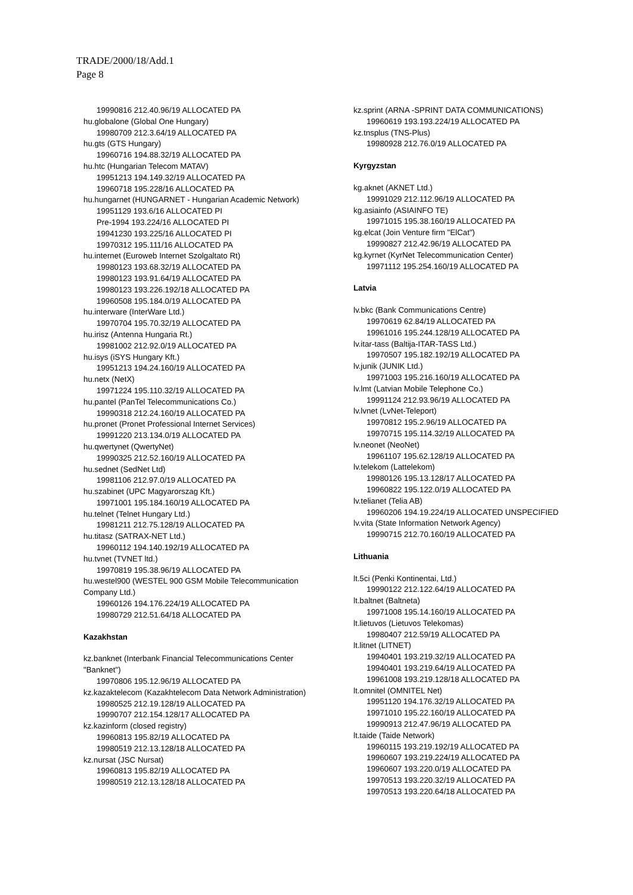TRADE/2000/18/Add.1
Page 8
19990816 212.40.96/19 ALLOCATED PA
hu.globalone (Global One Hungary)
19980709 212.3.64/19 ALLOCATED PA
hu.gts (GTS Hungary)
19960716 194.88.32/19 ALLOCATED PA
hu.htc (Hungarian Telecom MATAV)
19951213 194.149.32/19 ALLOCATED PA
19960718 195.228/16 ALLOCATED PA
hu.hungarnet (HUNGARNET - Hungarian Academic Network)
19951129 193.6/16 ALLOCATED PI
Pre-1994 193.224/16 ALLOCATED PI
19941230 193.225/16 ALLOCATED PI
19970312 195.111/16 ALLOCATED PA
hu.internet (Euroweb Internet Szolgaltato Rt)
19980123 193.68.32/19 ALLOCATED PA
19980123 193.91.64/19 ALLOCATED PA
19980123 193.226.192/18 ALLOCATED PA
19960508 195.184.0/19 ALLOCATED PA
hu.interware (InterWare Ltd.)
19970704 195.70.32/19 ALLOCATED PA
hu.irisz (Antenna Hungaria Rt.)
19981002 212.92.0/19 ALLOCATED PA
hu.isys (iSYS Hungary Kft.)
19951213 194.24.160/19 ALLOCATED PA
hu.netx (NetX)
19971224 195.110.32/19 ALLOCATED PA
hu.pantel (PanTel Telecommunications Co.)
19990318 212.24.160/19 ALLOCATED PA
hu.pronet (Pronet Professional Internet Services)
19991220 213.134.0/19 ALLOCATED PA
hu.qwertynet (QwertyNet)
19990325 212.52.160/19 ALLOCATED PA
hu.sednet (SedNet Ltd)
19981106 212.97.0/19 ALLOCATED PA
hu.szabinet (UPC Magyarorszag Kft.)
19971001 195.184.160/19 ALLOCATED PA
hu.telnet (Telnet Hungary Ltd.)
19981211 212.75.128/19 ALLOCATED PA
hu.titasz (SATRAX-NET Ltd.)
19960112 194.140.192/19 ALLOCATED PA
hu.tvnet (TVNET ltd.)
19970819 195.38.96/19 ALLOCATED PA
hu.westel900 (WESTEL 900 GSM Mobile Telecommunication Company Ltd.)
19960126 194.176.224/19 ALLOCATED PA
19980729 212.51.64/18 ALLOCATED PA
Kazakhstan
kz.banknet (Interbank Financial Telecommunications Center "Banknet")
19970806 195.12.96/19 ALLOCATED PA
kz.kazaktelecom (Kazakhtelecom Data Network Administration)
19980525 212.19.128/19 ALLOCATED PA
19990707 212.154.128/17 ALLOCATED PA
kz.kazinform (closed registry)
19960813 195.82/19 ALLOCATED PA
19980519 212.13.128/18 ALLOCATED PA
kz.nursat (JSC Nursat)
19960813 195.82/19 ALLOCATED PA
19980519 212.13.128/18 ALLOCATED PA
kz.sprint (ARNA -SPRINT DATA COMMUNICATIONS)
19960619 193.193.224/19 ALLOCATED PA
kz.tnsplus (TNS-Plus)
19980928 212.76.0/19 ALLOCATED PA
Kyrgyzstan
kg.aknet (AKNET Ltd.)
19991029 212.112.96/19 ALLOCATED PA
kg.asiainfo (ASIAINFO TE)
19971015 195.38.160/19 ALLOCATED PA
kg.elcat (Join Venture firm "ElCat")
19990827 212.42.96/19 ALLOCATED PA
kg.kyrnet (KyrNet Telecommunication Center)
19971112 195.254.160/19 ALLOCATED PA
Latvia
lv.bkc (Bank Communications Centre)
19970619 62.84/19 ALLOCATED PA
19961016 195.244.128/19 ALLOCATED PA
lv.itar-tass (Baltija-ITAR-TASS Ltd.)
19970507 195.182.192/19 ALLOCATED PA
lv.junik (JUNIK Ltd.)
19971003 195.216.160/19 ALLOCATED PA
lv.lmt (Latvian Mobile Telephone Co.)
19991124 212.93.96/19 ALLOCATED PA
lv.lvnet (LvNet-Teleport)
19970812 195.2.96/19 ALLOCATED PA
19970715 195.114.32/19 ALLOCATED PA
lv.neonet (NeoNet)
19961107 195.62.128/19 ALLOCATED PA
lv.telekom (Lattelekom)
19980126 195.13.128/17 ALLOCATED PA
19960822 195.122.0/19 ALLOCATED PA
lv.telianet (Telia AB)
19960206 194.19.224/19 ALLOCATED UNSPECIFIED
lv.vita (State Information Network Agency)
19990715 212.70.160/19 ALLOCATED PA
Lithuania
lt.5ci (Penki Kontinentai, Ltd.)
19990122 212.122.64/19 ALLOCATED PA
lt.baltnet (Baltneta)
19971008 195.14.160/19 ALLOCATED PA
lt.lietuvos (Lietuvos Telekomas)
19980407 212.59/19 ALLOCATED PA
lt.litnet (LITNET)
19940401 193.219.32/19 ALLOCATED PA
19940401 193.219.64/19 ALLOCATED PA
19961008 193.219.128/18 ALLOCATED PA
lt.omnitel (OMNITEL Net)
19951120 194.176.32/19 ALLOCATED PA
19971010 195.22.160/19 ALLOCATED PA
19990913 212.47.96/19 ALLOCATED PA
lt.taide (Taide Network)
19960115 193.219.192/19 ALLOCATED PA
19960607 193.219.224/19 ALLOCATED PA
19960607 193.220.0/19 ALLOCATED PA
19970513 193.220.32/19 ALLOCATED PA
19970513 193.220.64/18 ALLOCATED PA